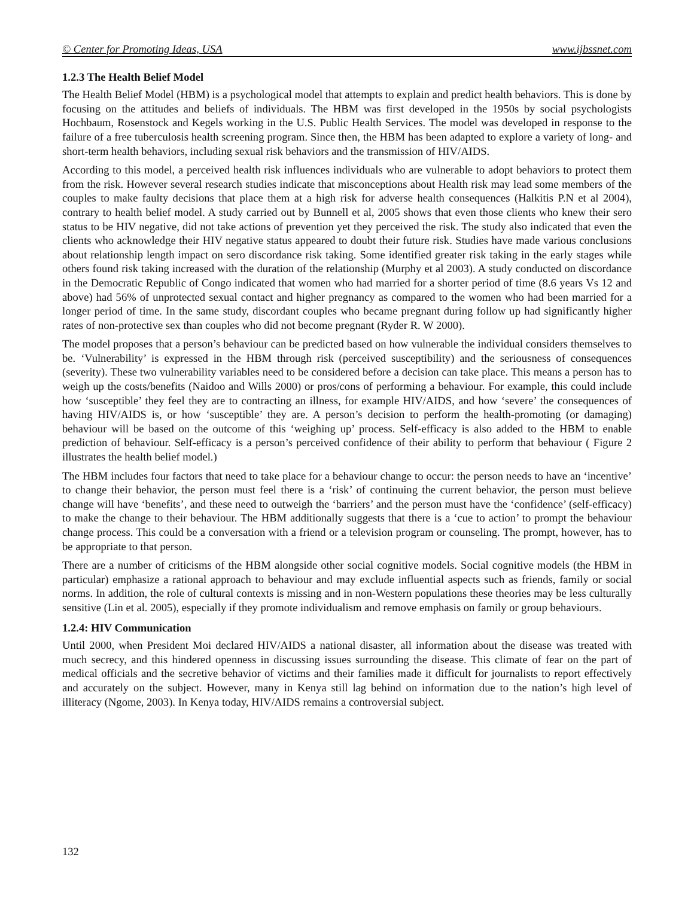© Center for Promoting Ideas, USA www.ijbssnet.com
1.2.3 The Health Belief Model
The Health Belief Model (HBM) is a psychological model that attempts to explain and predict health behaviors. This is done by focusing on the attitudes and beliefs of individuals. The HBM was first developed in the 1950s by social psychologists Hochbaum, Rosenstock and Kegels working in the U.S. Public Health Services. The model was developed in response to the failure of a free tuberculosis health screening program. Since then, the HBM has been adapted to explore a variety of long- and short-term health behaviors, including sexual risk behaviors and the transmission of HIV/AIDS.
According to this model, a perceived health risk influences individuals who are vulnerable to adopt behaviors to protect them from the risk. However several research studies indicate that misconceptions about Health risk may lead some members of the couples to make faulty decisions that place them at a high risk for adverse health consequences (Halkitis P.N et al 2004), contrary to health belief model. A study carried out by Bunnell et al, 2005 shows that even those clients who knew their sero status to be HIV negative, did not take actions of prevention yet they perceived the risk. The study also indicated that even the clients who acknowledge their HIV negative status appeared to doubt their future risk. Studies have made various conclusions about relationship length impact on sero discordance risk taking. Some identified greater risk taking in the early stages while others found risk taking increased with the duration of the relationship (Murphy et al 2003). A study conducted on discordance in the Democratic Republic of Congo indicated that women who had married for a shorter period of time (8.6 years Vs 12 and above) had 56% of unprotected sexual contact and higher pregnancy as compared to the women who had been married for a longer period of time. In the same study, discordant couples who became pregnant during follow up had significantly higher rates of non-protective sex than couples who did not become pregnant (Ryder R. W 2000).
The model proposes that a person’s behaviour can be predicted based on how vulnerable the individual considers themselves to be. ‘Vulnerability’ is expressed in the HBM through risk (perceived susceptibility) and the seriousness of consequences (severity). These two vulnerability variables need to be considered before a decision can take place. This means a person has to weigh up the costs/benefits (Naidoo and Wills 2000) or pros/cons of performing a behaviour. For example, this could include how ‘susceptible’ they feel they are to contracting an illness, for example HIV/AIDS, and how ‘severe’ the consequences of having HIV/AIDS is, or how ‘susceptible’ they are. A person’s decision to perform the health-promoting (or damaging) behaviour will be based on the outcome of this ‘weighing up’ process. Self-efficacy is also added to the HBM to enable prediction of behaviour. Self-efficacy is a person’s perceived confidence of their ability to perform that behaviour ( Figure 2 illustrates the health belief model.)
The HBM includes four factors that need to take place for a behaviour change to occur: the person needs to have an ‘incentive’ to change their behavior, the person must feel there is a ‘risk’ of continuing the current behavior, the person must believe change will have ‘benefits’, and these need to outweigh the ‘barriers’ and the person must have the ‘confidence’ (self-efficacy) to make the change to their behaviour. The HBM additionally suggests that there is a ‘cue to action’ to prompt the behaviour change process. This could be a conversation with a friend or a television program or counseling. The prompt, however, has to be appropriate to that person.
There are a number of criticisms of the HBM alongside other social cognitive models. Social cognitive models (the HBM in particular) emphasize a rational approach to behaviour and may exclude influential aspects such as friends, family or social norms. In addition, the role of cultural contexts is missing and in non-Western populations these theories may be less culturally sensitive (Lin et al. 2005), especially if they promote individualism and remove emphasis on family or group behaviours.
1.2.4: HIV Communication
Until 2000, when President Moi declared HIV/AIDS a national disaster, all information about the disease was treated with much secrecy, and this hindered openness in discussing issues surrounding the disease. This climate of fear on the part of medical officials and the secretive behavior of victims and their families made it difficult for journalists to report effectively and accurately on the subject. However, many in Kenya still lag behind on information due to the nation’s high level of illiteracy (Ngome, 2003). In Kenya today, HIV/AIDS remains a controversial subject.
132